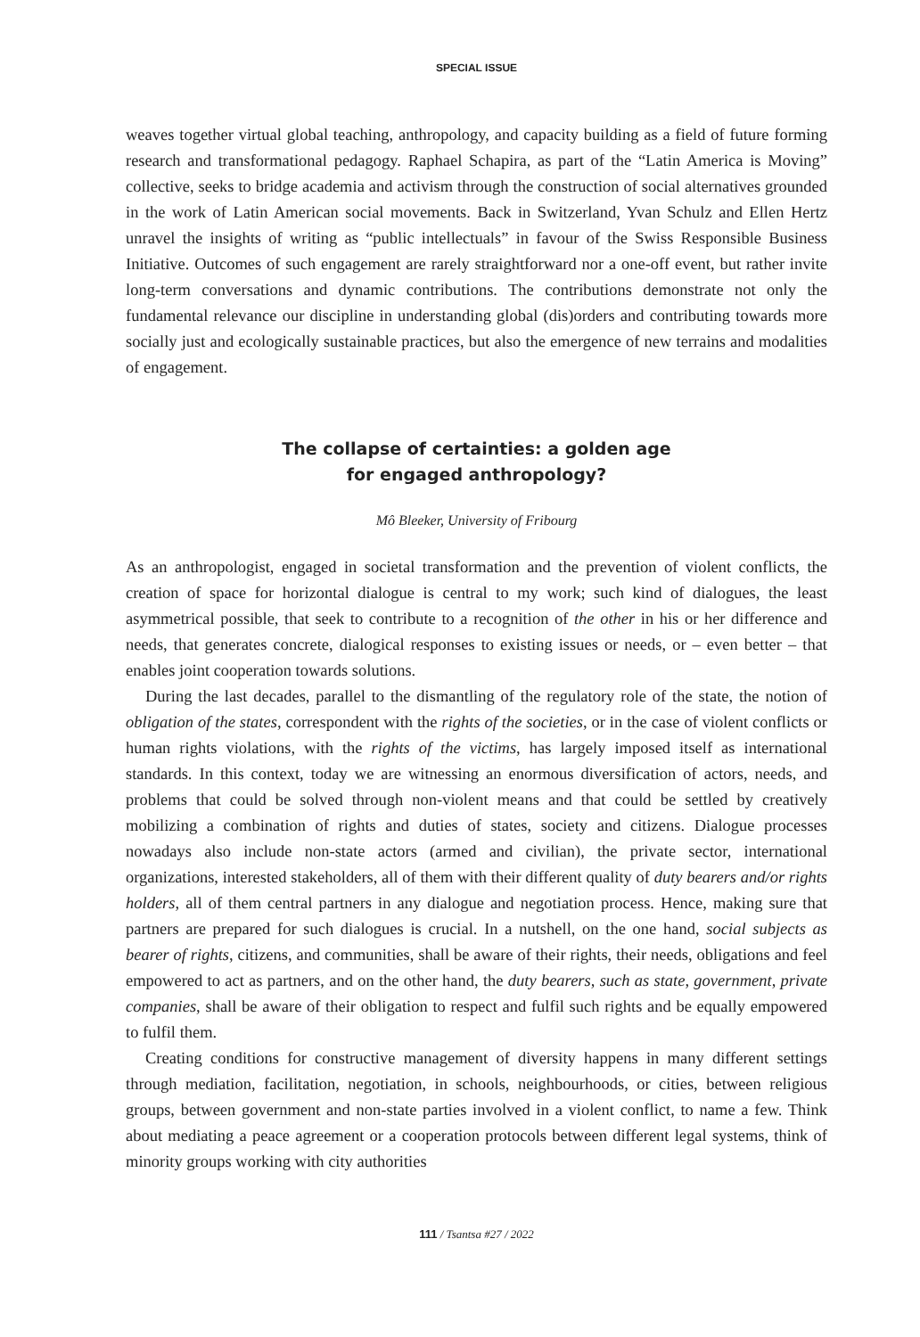SPECIAL ISSUE
weaves together virtual global teaching, anthropology, and capacity building as a field of future forming research and transformational pedagogy. Raphael Schapira, as part of the “Latin America is Moving” collective, seeks to bridge academia and activism through the construction of social alternatives grounded in the work of Latin American social movements. Back in Switzerland, Yvan Schulz and Ellen Hertz unravel the insights of writing as “public intellectuals” in favour of the Swiss Responsible Business Initiative. Outcomes of such engagement are rarely straightforward nor a one-off event, but rather invite long-term conversations and dynamic contributions. The contributions demonstrate not only the fundamental relevance our discipline in understanding global (dis)orders and contributing towards more socially just and ecologically sustainable practices, but also the emergence of new terrains and modalities of engagement.
The collapse of certainties: a golden age
for engaged anthropology?
Mô Bleeker, University of Fribourg
As an anthropologist, engaged in societal transformation and the prevention of violent conflicts, the creation of space for horizontal dialogue is central to my work; such kind of dialogues, the least asymmetrical possible, that seek to contribute to a recognition of the other in his or her difference and needs, that generates concrete, dialogical responses to existing issues or needs, or – even better – that enables joint cooperation towards solutions.
During the last decades, parallel to the dismantling of the regulatory role of the state, the notion of obligation of the states, correspondent with the rights of the societies, or in the case of violent conflicts or human rights violations, with the rights of the victims, has largely imposed itself as international standards. In this context, today we are witnessing an enormous diversification of actors, needs, and problems that could be solved through non-violent means and that could be settled by creatively mobilizing a combination of rights and duties of states, society and citizens. Dialogue processes nowadays also include non-state actors (armed and civilian), the private sector, international organizations, interested stakeholders, all of them with their different quality of duty bearers and/or rights holders, all of them central partners in any dialogue and negotiation process. Hence, making sure that partners are prepared for such dialogues is crucial. In a nutshell, on the one hand, social subjects as bearer of rights, citizens, and communities, shall be aware of their rights, their needs, obligations and feel empowered to act as partners, and on the other hand, the duty bearers, such as state, government, private companies, shall be aware of their obligation to respect and fulfil such rights and be equally empowered to fulfil them.
Creating conditions for constructive management of diversity happens in many different settings through mediation, facilitation, negotiation, in schools, neighbourhoods, or cities, between religious groups, between government and non-state parties involved in a violent conflict, to name a few. Think about mediating a peace agreement or a cooperation protocols between different legal systems, think of minority groups working with city authorities
111 / Tsantsa #27 / 2022